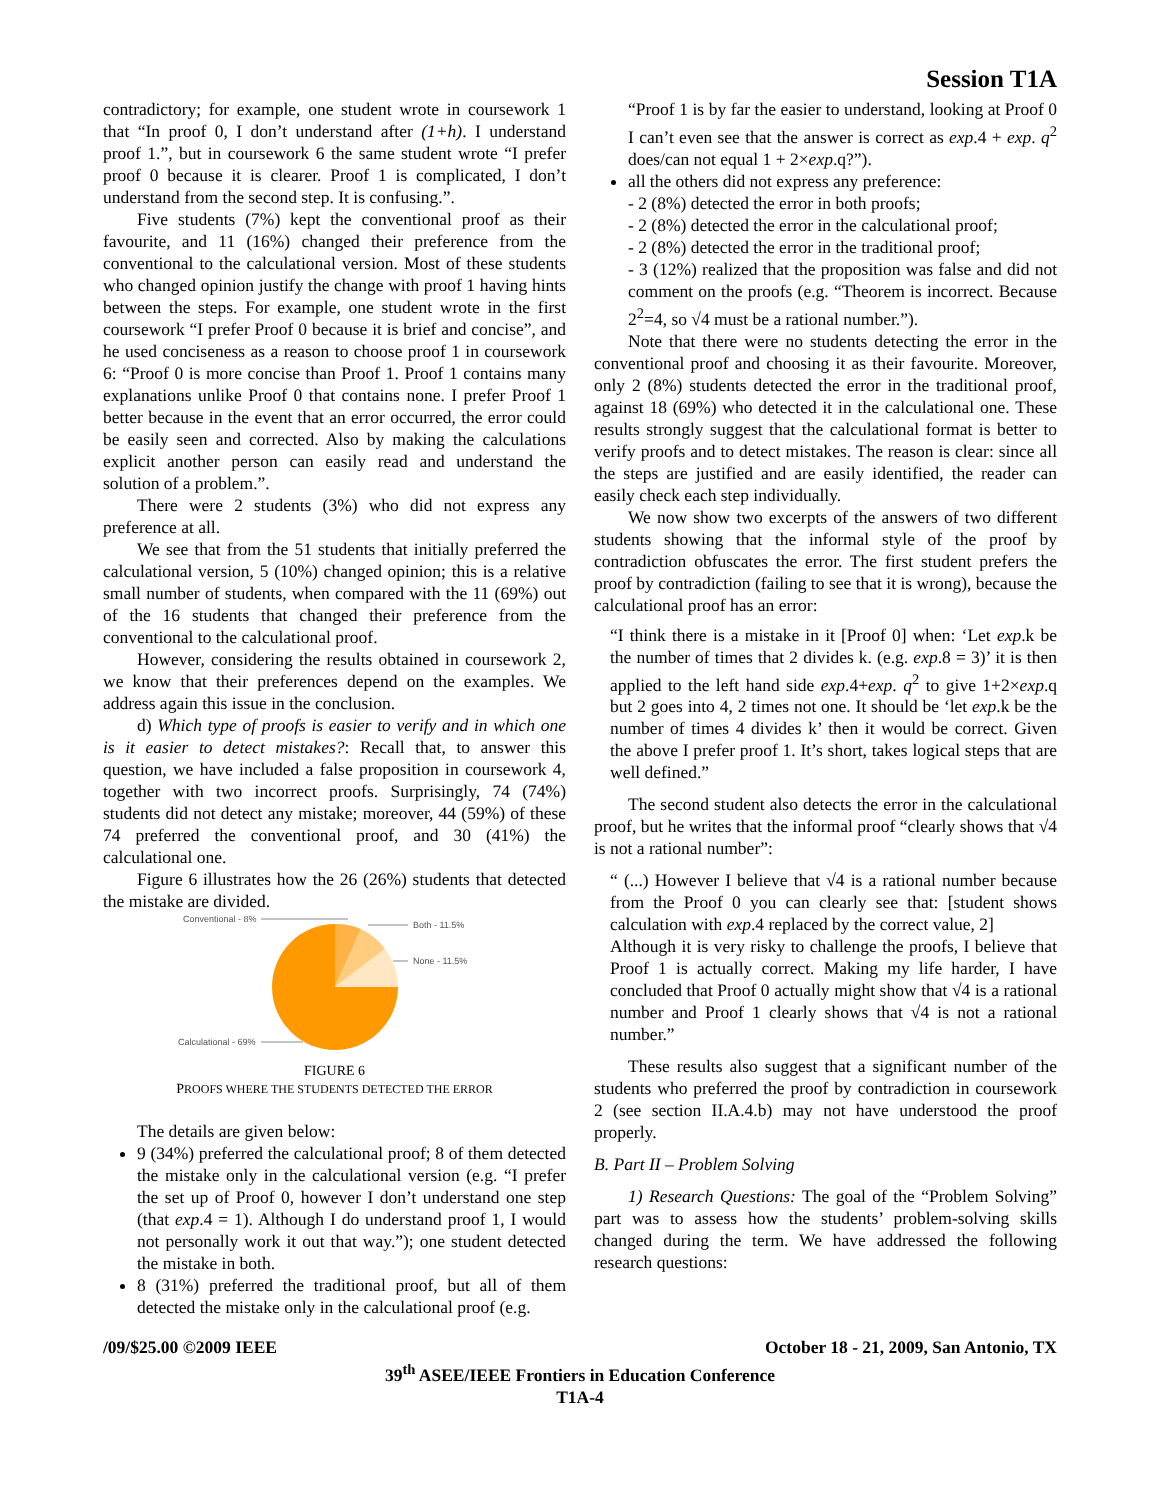Session T1A
contradictory; for example, one student wrote in coursework 1 that “In proof 0, I don’t understand after (1+h). I understand proof 1.”, but in coursework 6 the same student wrote “I prefer proof 0 because it is clearer. Proof 1 is complicated, I don’t understand from the second step. It is confusing.”.
Five students (7%) kept the conventional proof as their favourite, and 11 (16%) changed their preference from the conventional to the calculational version. Most of these students who changed opinion justify the change with proof 1 having hints between the steps. For example, one student wrote in the first coursework “I prefer Proof 0 because it is brief and concise”, and he used conciseness as a reason to choose proof 1 in coursework 6: “Proof 0 is more concise than Proof 1. Proof 1 contains many explanations unlike Proof 0 that contains none. I prefer Proof 1 better because in the event that an error occurred, the error could be easily seen and corrected. Also by making the calculations explicit another person can easily read and understand the solution of a problem.”.
There were 2 students (3%) who did not express any preference at all.
We see that from the 51 students that initially preferred the calculational version, 5 (10%) changed opinion; this is a relative small number of students, when compared with the 11 (69%) out of the 16 students that changed their preference from the conventional to the calculational proof.
However, considering the results obtained in coursework 2, we know that their preferences depend on the examples. We address again this issue in the conclusion.
d) Which type of proofs is easier to verify and in which one is it easier to detect mistakes?: Recall that, to answer this question, we have included a false proposition in coursework 4, together with two incorrect proofs. Surprisingly, 74 (74%) students did not detect any mistake; moreover, 44 (59%) of these 74 preferred the conventional proof, and 30 (41%) the calculational one.
Figure 6 illustrates how the 26 (26%) students that detected the mistake are divided.
Conventional - 8%
Both - 11.5%
None - 11.5%
Calculational - 69%
FIGURE 6
PROOFS WHERE THE STUDENTS DETECTED THE ERROR
The details are given below:
9 (34%) preferred the calculational proof; 8 of them detected the mistake only in the calculational version (e.g. “I prefer the set up of Proof 0, however I don’t understand one step (that exp.4 = 1). Although I do understand proof 1, I would not personally work it out that way.”); one student detected the mistake in both.
8 (31%) preferred the traditional proof, but all of them detected the mistake only in the calculational proof (e.g.
“Proof 1 is by far the easier to understand, looking at Proof 0 I can’t even see that the answer is correct as exp.4 + exp. q<sup>2</sup> does/can not equal 1 + 2×exp.q?”).
all the others did not express any preference:
- 2 (8%) detected the error in both proofs;
- 2 (8%) detected the error in the calculational proof;
- 2 (8%) detected the error in the traditional proof;
- 3 (12%) realized that the proposition was false and did not comment on the proofs (e.g. “Theorem is incorrect. Because 2<sup>2</sup>=4, so √4 must be a rational number.”).
Note that there were no students detecting the error in the conventional proof and choosing it as their favourite. Moreover, only 2 (8%) students detected the error in the traditional proof, against 18 (69%) who detected it in the calculational one. These results strongly suggest that the calculational format is better to verify proofs and to detect mistakes. The reason is clear: since all the steps are justified and are easily identified, the reader can easily check each step individually.
We now show two excerpts of the answers of two different students showing that the informal style of the proof by contradiction obfuscates the error. The first student prefers the proof by contradiction (failing to see that it is wrong), because the calculational proof has an error:
“I think there is a mistake in it [Proof 0] when: ‘Let exp.k be the number of times that 2 divides k. (e.g. exp.8 = 3)’ it is then applied to the left hand side exp.4+exp. q<sup>2</sup> to give 1+2×exp.q but 2 goes into 4, 2 times not one. It should be ‘let exp.k be the number of times 4 divides k’ then it would be correct. Given the above I prefer proof 1. It’s short, takes logical steps that are well defined.”
The second student also detects the error in the calculational proof, but he writes that the informal proof “clearly shows that √4 is not a rational number”:
“ (...) However I believe that √4 is a rational number because from the Proof 0 you can clearly see that: [student shows calculation with exp.4 replaced by the correct value, 2]
Although it is very risky to challenge the proofs, I believe that Proof 1 is actually correct. Making my life harder, I have concluded that Proof 0 actually might show that √4 is a rational number and Proof 1 clearly shows that √4 is not a rational number.”
These results also suggest that a significant number of the students who preferred the proof by contradiction in coursework 2 (see section II.A.4.b) may not have understood the proof properly.
B. Part II – Problem Solving
1) Research Questions: The goal of the “Problem Solving” part was to assess how the students’ problem-solving skills changed during the term. We have addressed the following research questions:
/09/$25.00 ©2009 IEEE October 18 - 21, 2009, San Antonio, TX
39<sup>th</sup> ASEE/IEEE Frontiers in Education Conference
T1A-4